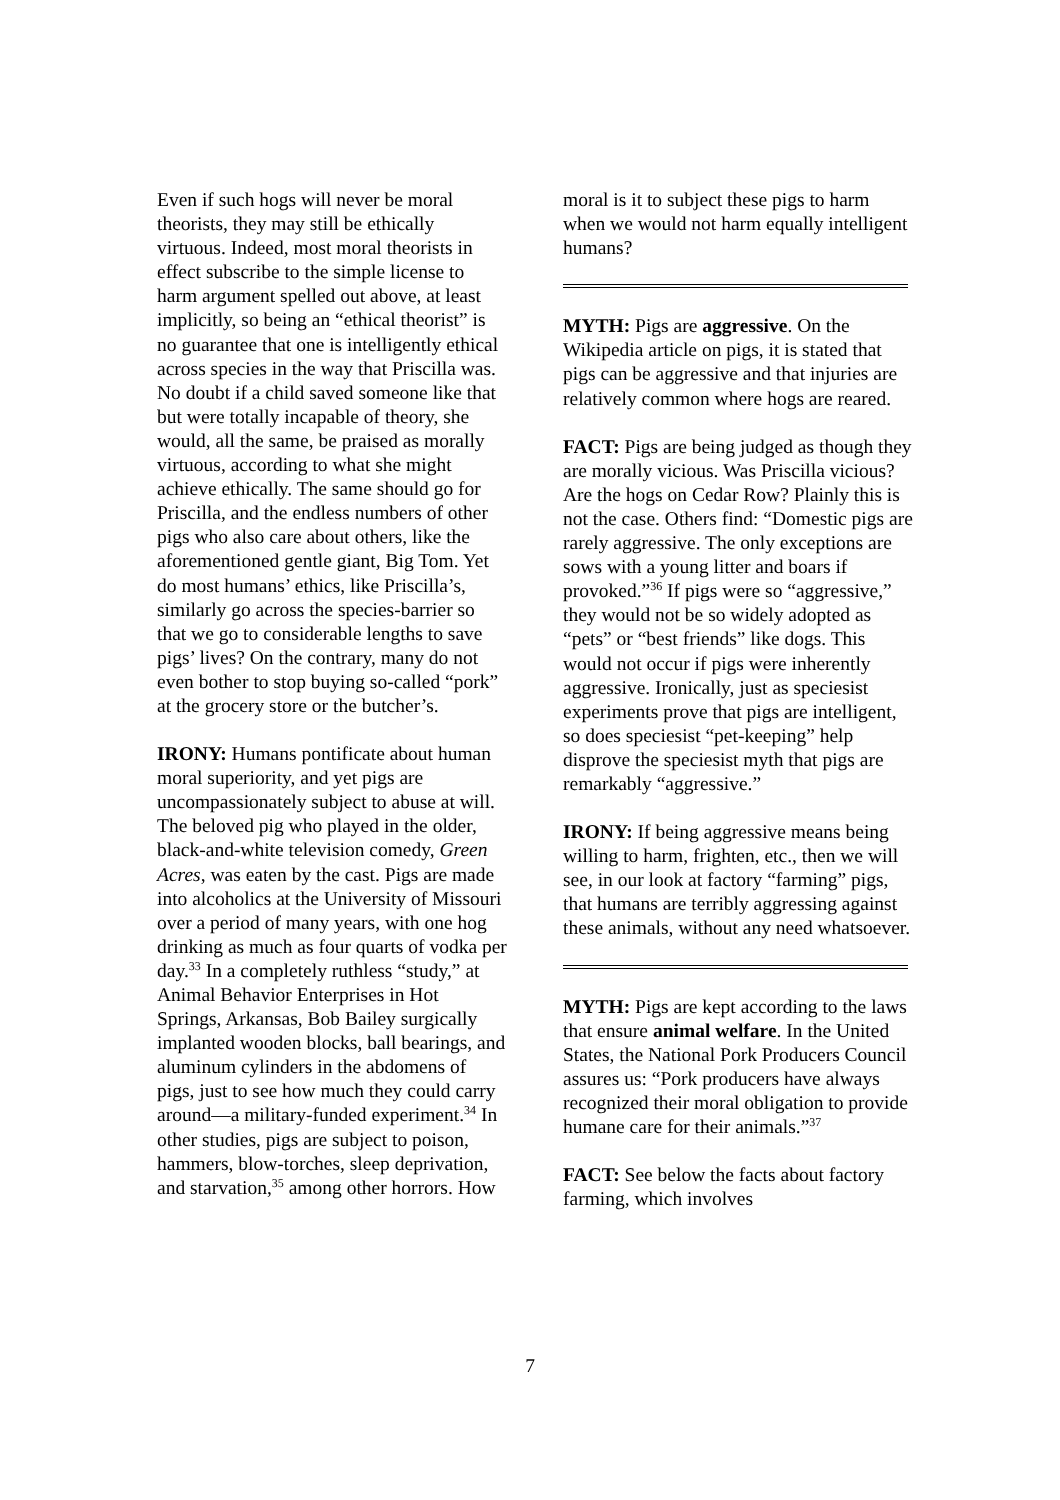Even if such hogs will never be moral theorists, they may still be ethically virtuous. Indeed, most moral theorists in effect subscribe to the simple license to harm argument spelled out above, at least implicitly, so being an “ethical theorist” is no guarantee that one is intelligently ethical across species in the way that Priscilla was. No doubt if a child saved someone like that but were totally incapable of theory, she would, all the same, be praised as morally virtuous, according to what she might achieve ethically. The same should go for Priscilla, and the endless numbers of other pigs who also care about others, like the aforementioned gentle giant, Big Tom. Yet do most humans’ ethics, like Priscilla’s, similarly go across the species-barrier so that we go to considerable lengths to save pigs’ lives? On the contrary, many do not even bother to stop buying so-called “pork” at the grocery store or the butcher’s.
IRONY: Humans pontificate about human moral superiority, and yet pigs are uncompassionately subject to abuse at will. The beloved pig who played in the older, black-and-white television comedy, Green Acres, was eaten by the cast. Pigs are made into alcoholics at the University of Missouri over a period of many years, with one hog drinking as much as four quarts of vodka per day.<sup>33</sup> In a completely ruthless “study,” at Animal Behavior Enterprises in Hot Springs, Arkansas, Bob Bailey surgically implanted wooden blocks, ball bearings, and aluminum cylinders in the abdomens of pigs, just to see how much they could carry around—a military-funded experiment.<sup>34</sup> In other studies, pigs are subject to poison, hammers, blow-torches, sleep deprivation, and starvation,<sup>35</sup> among other horrors. How
moral is it to subject these pigs to harm when we would not harm equally intelligent humans?
MYTH: Pigs are aggressive. On the Wikipedia article on pigs, it is stated that pigs can be aggressive and that injuries are relatively common where hogs are reared.
FACT: Pigs are being judged as though they are morally vicious. Was Priscilla vicious? Are the hogs on Cedar Row? Plainly this is not the case. Others find: “Domestic pigs are rarely aggressive. The only exceptions are sows with a young litter and boars if provoked.”<sup>36</sup> If pigs were so “aggressive,” they would not be so widely adopted as “pets” or “best friends” like dogs. This would not occur if pigs were inherently aggressive. Ironically, just as speciesist experiments prove that pigs are intelligent, so does speciesist “pet-keeping” help disprove the speciesist myth that pigs are remarkably “aggressive.”
IRONY: If being aggressive means being willing to harm, frighten, etc., then we will see, in our look at factory “farming” pigs, that humans are terribly aggressing against these animals, without any need whatsoever.
MYTH: Pigs are kept according to the laws that ensure animal welfare. In the United States, the National Pork Producers Council assures us: “Pork producers have always recognized their moral obligation to provide humane care for their animals.”<sup>37</sup>
FACT: See below the facts about factory farming, which involves
7